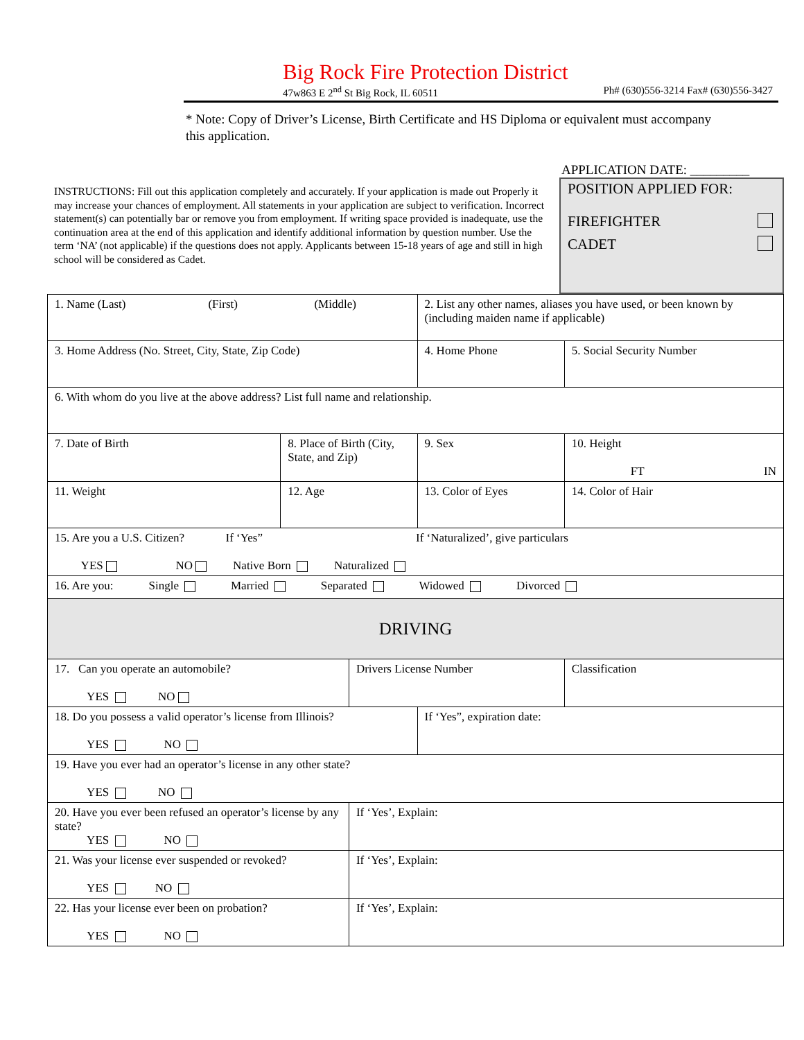Big Rock Fire Protection District
47w863 E 2<sup>nd</sup> St Big Rock, IL 60511 Ph# (630)556-3214 Fax# (630)556-3427
* Note: Copy of Driver’s License, Birth Certificate and HS Diploma or equivalent must accompany this application.
APPLICATION DATE: _________
INSTRUCTIONS: Fill out this application completely and accurately. If your application is made out Properly it may increase your chances of employment. All statements in your application are subject to verification. Incorrect statement(s) can potentially bar or remove you from employment. If writing space provided is inadequate, use the continuation area at the end of this application and identify additional information by question number. Use the term ‘NA’ (not applicable) if the questions does not apply. Applicants between 15-18 years of age and still in high school will be considered as Cadet.
POSITION APPLIED FOR:
FIREFIGHTER
CADET
| 1. Name (Last) (First) (Middle) | | | 2. List any other names, aliases you have used, or been known by (including maiden name if applicable) | | |
| 3. Home Address (No. Street, City, State, Zip Code) | | | 4. Home Phone | 5. Social Security Number | |
| 6. With whom do you live at the above address? List full name and relationship. | | | | | |
| 7. Date of Birth | 8. Place of Birth (City, State, and Zip) | | 9. Sex | 10. Height FT IN | |
| 11. Weight | 12. Age | | 13. Color of Eyes | 14. Color of Hair | |
| 15. Are you a U.S. Citizen? If ‘Yes” If ‘Naturalized’, give particulars YES NO Native Born Naturalized | | | | | |
| 16. Are you: Single Married Separated Widowed Divorced | | | | | |
| DRIVING | | | | | |
| 17. Can you operate an automobile? YES NO | | Drivers License Number | | | Classification |
| 18. Do you possess a valid operator’s license from Illinois? YES NO | | | If ‘Yes”, expiration date: | | |
| 19. Have you ever had an operator’s license in any other state? YES NO | | | | | |
| 20. Have you ever been refused an operator’s license by any state? YES NO | | If ‘Yes’, Explain: | | | |
| 21. Was your license ever suspended or revoked? YES NO | | If ‘Yes’, Explain: | | | |
| 22. Has your license ever been on probation? YES NO | | If ‘Yes’, Explain: | | | |